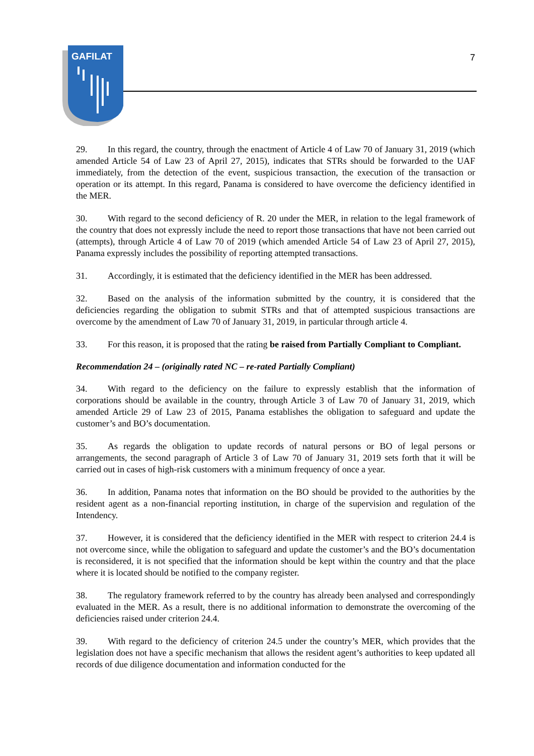GAFILAT
7
29. In this regard, the country, through the enactment of Article 4 of Law 70 of January 31, 2019 (which amended Article 54 of Law 23 of April 27, 2015), indicates that STRs should be forwarded to the UAF immediately, from the detection of the event, suspicious transaction, the execution of the transaction or operation or its attempt. In this regard, Panama is considered to have overcome the deficiency identified in the MER.
30. With regard to the second deficiency of R. 20 under the MER, in relation to the legal framework of the country that does not expressly include the need to report those transactions that have not been carried out (attempts), through Article 4 of Law 70 of 2019 (which amended Article 54 of Law 23 of April 27, 2015), Panama expressly includes the possibility of reporting attempted transactions.
31. Accordingly, it is estimated that the deficiency identified in the MER has been addressed.
32. Based on the analysis of the information submitted by the country, it is considered that the deficiencies regarding the obligation to submit STRs and that of attempted suspicious transactions are overcome by the amendment of Law 70 of January 31, 2019, in particular through article 4.
33. For this reason, it is proposed that the rating be raised from Partially Compliant to Compliant.
Recommendation 24 – (originally rated NC – re-rated Partially Compliant)
34. With regard to the deficiency on the failure to expressly establish that the information of corporations should be available in the country, through Article 3 of Law 70 of January 31, 2019, which amended Article 29 of Law 23 of 2015, Panama establishes the obligation to safeguard and update the customer’s and BO’s documentation.
35. As regards the obligation to update records of natural persons or BO of legal persons or arrangements, the second paragraph of Article 3 of Law 70 of January 31, 2019 sets forth that it will be carried out in cases of high-risk customers with a minimum frequency of once a year.
36. In addition, Panama notes that information on the BO should be provided to the authorities by the resident agent as a non-financial reporting institution, in charge of the supervision and regulation of the Intendency.
37. However, it is considered that the deficiency identified in the MER with respect to criterion 24.4 is not overcome since, while the obligation to safeguard and update the customer’s and the BO’s documentation is reconsidered, it is not specified that the information should be kept within the country and that the place where it is located should be notified to the company register.
38. The regulatory framework referred to by the country has already been analysed and correspondingly evaluated in the MER. As a result, there is no additional information to demonstrate the overcoming of the deficiencies raised under criterion 24.4.
39. With regard to the deficiency of criterion 24.5 under the country’s MER, which provides that the legislation does not have a specific mechanism that allows the resident agent’s authorities to keep updated all records of due diligence documentation and information conducted for the